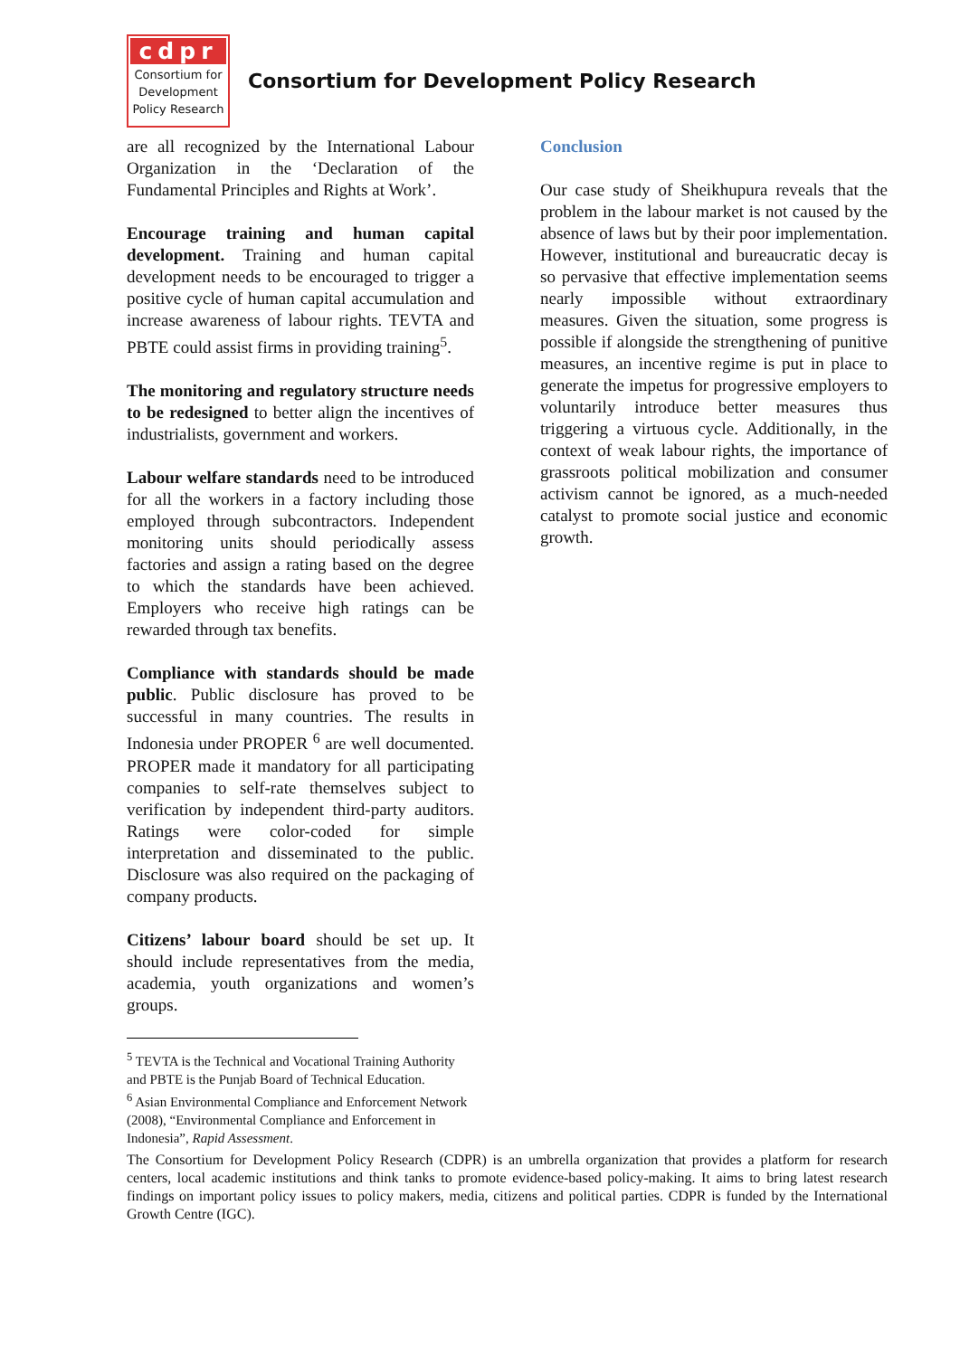cdpr
Consortium for
Development
Policy Research
Consortium for Development Policy Research
are all recognized by the International Labour Organization in the ‘Declaration of the Fundamental Principles and Rights at Work’.
Encourage training and human capital development. Training and human capital development needs to be encouraged to trigger a positive cycle of human capital accumulation and increase awareness of labour rights. TEVTA and PBTE could assist firms in providing training<sup>5</sup>.
The monitoring and regulatory structure needs to be redesigned to better align the incentives of industrialists, government and workers.
Labour welfare standards need to be introduced for all the workers in a factory including those employed through subcontractors. Independent monitoring units should periodically assess factories and assign a rating based on the degree to which the standards have been achieved. Employers who receive high ratings can be rewarded through tax benefits.
Compliance with standards should be made public. Public disclosure has proved to be successful in many countries. The results in Indonesia under PROPER <sup>6</sup> are well documented. PROPER made it mandatory for all participating companies to self-rate themselves subject to verification by independent third-party auditors. Ratings were color-coded for simple interpretation and disseminated to the public. Disclosure was also required on the packaging of company products.
Citizens’ labour board should be set up. It should include representatives from the media, academia, youth organizations and women’s groups.
<sup>5</sup> TEVTA is the Technical and Vocational Training Authority and PBTE is the Punjab Board of Technical Education.
<sup>6</sup> Asian Environmental Compliance and Enforcement Network (2008), “Environmental Compliance and Enforcement in Indonesia”, Rapid Assessment.
Conclusion
Our case study of Sheikhupura reveals that the problem in the labour market is not caused by the absence of laws but by their poor implementation. However, institutional and bureaucratic decay is so pervasive that effective implementation seems nearly impossible without extraordinary measures. Given the situation, some progress is possible if alongside the strengthening of punitive measures, an incentive regime is put in place to generate the impetus for progressive employers to voluntarily introduce better measures thus triggering a virtuous cycle. Additionally, in the context of weak labour rights, the importance of grassroots political mobilization and consumer activism cannot be ignored, as a much-needed catalyst to promote social justice and economic growth.
The Consortium for Development Policy Research (CDPR) is an umbrella organization that provides a platform for research centers, local academic institutions and think tanks to promote evidence-based policy-making. It aims to bring latest research findings on important policy issues to policy makers, media, citizens and political parties. CDPR is funded by the International Growth Centre (IGC).